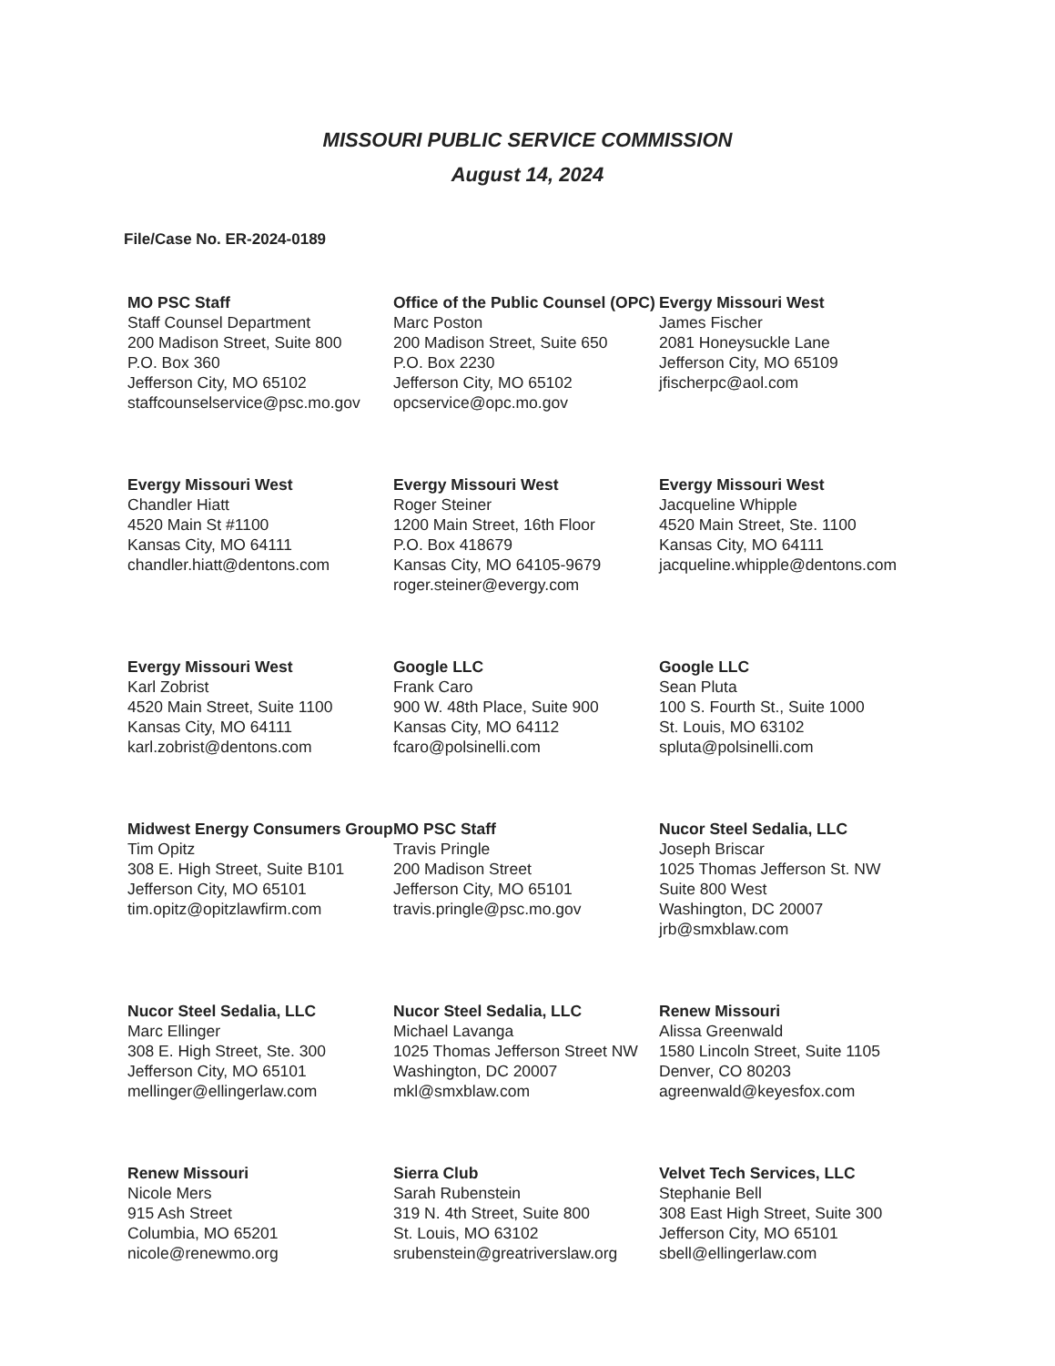MISSOURI PUBLIC SERVICE COMMISSION
August 14, 2024
File/Case No. ER-2024-0189
| MO PSC Staff Staff Counsel Department 200 Madison Street, Suite 800 P.O. Box 360 Jefferson City, MO 65102 staffcounselservice@psc.mo.gov | Office of the Public Counsel (OPC) Marc Poston 200 Madison Street, Suite 650 P.O. Box 2230 Jefferson City, MO 65102 opcservice@opc.mo.gov | Evergy Missouri West James Fischer 2081 Honeysuckle Lane Jefferson City, MO 65109 jfischerpc@aol.com |
| Evergy Missouri West Chandler Hiatt 4520 Main St #1100 Kansas City, MO 64111 chandler.hiatt@dentons.com | Evergy Missouri West Roger Steiner 1200 Main Street, 16th Floor P.O. Box 418679 Kansas City, MO 64105-9679 roger.steiner@evergy.com | Evergy Missouri West Jacqueline Whipple 4520 Main Street, Ste. 1100 Kansas City, MO 64111 jacqueline.whipple@dentons.com |
| Evergy Missouri West Karl Zobrist 4520 Main Street, Suite 1100 Kansas City, MO 64111 karl.zobrist@dentons.com | Google LLC Frank Caro 900 W. 48th Place, Suite 900 Kansas City, MO 64112 fcaro@polsinelli.com | Google LLC Sean Pluta 100 S. Fourth St., Suite 1000 St. Louis, MO 63102 spluta@polsinelli.com |
| Midwest Energy Consumers Group Tim Opitz 308 E. High Street, Suite B101 Jefferson City, MO 65101 tim.opitz@opitzlawfirm.com | MO PSC Staff Travis Pringle 200 Madison Street Jefferson City, MO 65101 travis.pringle@psc.mo.gov | Nucor Steel Sedalia, LLC Joseph Briscar 1025 Thomas Jefferson St. NW Suite 800 West Washington, DC 20007 jrb@smxblaw.com |
| Nucor Steel Sedalia, LLC Marc Ellinger 308 E. High Street, Ste. 300 Jefferson City, MO 65101 mellinger@ellingerlaw.com | Nucor Steel Sedalia, LLC Michael Lavanga 1025 Thomas Jefferson Street NW Washington, DC 20007 mkl@smxblaw.com | Renew Missouri Alissa Greenwald 1580 Lincoln Street, Suite 1105 Denver, CO 80203 agreenwald@keyesfox.com |
| Renew Missouri Nicole Mers 915 Ash Street Columbia, MO 65201 nicole@renewmo.org | Sierra Club Sarah Rubenstein 319 N. 4th Street, Suite 800 St. Louis, MO 63102 srubenstein@greatriverslaw.org | Velvet Tech Services, LLC Stephanie Bell 308 East High Street, Suite 300 Jefferson City, MO 65101 sbell@ellingerlaw.com |